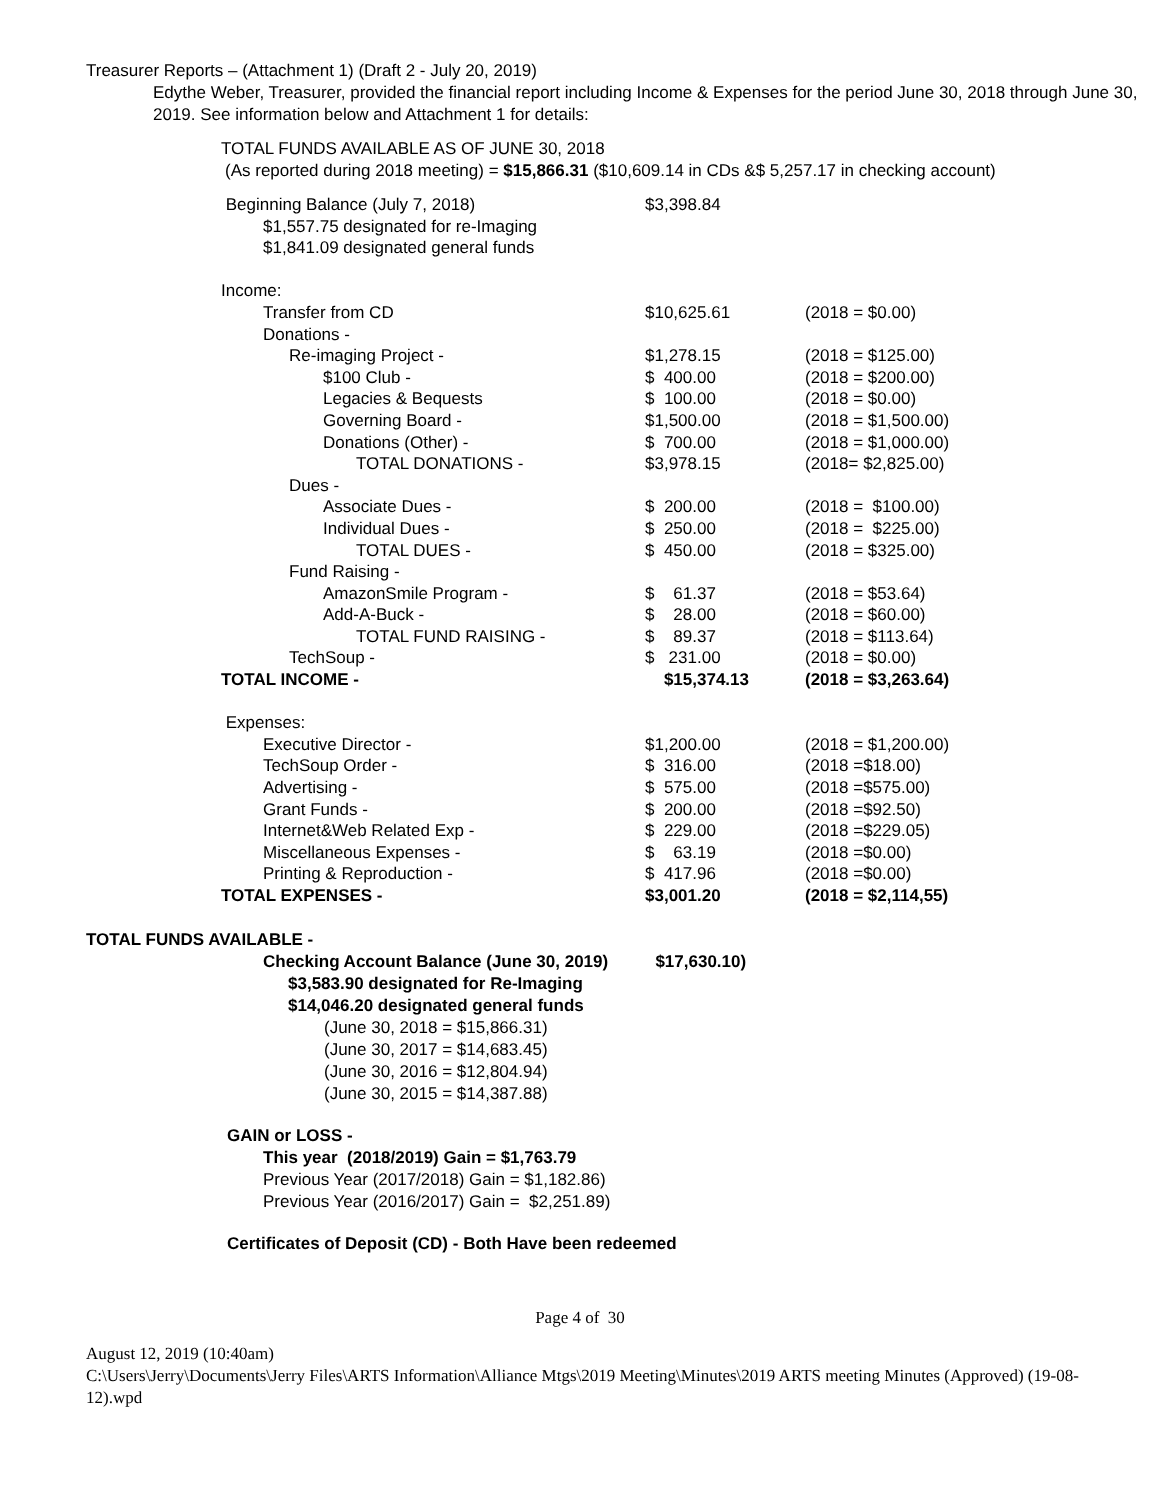Treasurer Reports – (Attachment 1) (Draft 2 - July 20, 2019)
Edythe Weber, Treasurer, provided the financial report including Income & Expenses for the period June 30, 2018 through June 30, 2019. See information below and Attachment 1 for details:
TOTAL FUNDS AVAILABLE AS OF JUNE 30, 2018
(As reported during 2018 meeting) = $15,866.31 ($10,609.14 in CDs &$ 5,257.17 in checking account)
| Beginning Balance (July 7, 2018) | $3,398.84 | |
| $1,557.75 designated for re-Imaging | | |
| $1,841.09 designated general funds | | |
| Income: | | |
| Transfer from CD | $10,625.61 | (2018 = $0.00) |
| Donations - | | |
| Re-imaging Project - | $1,278.15 | (2018 = $125.00) |
| $100 Club - | $ 400.00 | (2018 = $200.00) |
| Legacies & Bequests | $ 100.00 | (2018 = $0.00) |
| Governing Board - | $1,500.00 | (2018 = $1,500.00) |
| Donations (Other) - | $ 700.00 | (2018 = $1,000.00) |
| TOTAL DONATIONS - | $3,978.15 | (2018= $2,825.00) |
| Dues - | | |
| Associate Dues - | $ 200.00 | (2018 = $100.00) |
| Individual Dues - | $ 250.00 | (2018 = $225.00) |
| TOTAL DUES - | $ 450.00 | (2018 = $325.00) |
| Fund Raising - | | |
| AmazonSmile Program - | $ 61.37 | (2018 = $53.64) |
| Add-A-Buck - | $ 28.00 | (2018 = $60.00) |
| TOTAL FUND RAISING - | $ 89.37 | (2018 = $113.64) |
| TechSoup - | $ 231.00 | (2018 = $0.00) |
| TOTAL INCOME - | $15,374.13 | (2018 = $3,263.64) |
| Expenses: | | |
| Executive Director - | $1,200.00 | (2018 = $1,200.00) |
| TechSoup Order - | $ 316.00 | (2018 =$18.00) |
| Advertising - | $ 575.00 | (2018 =$575.00) |
| Grant Funds - | $ 200.00 | (2018 =$92.50) |
| Internet&Web Related Exp - | $ 229.00 | (2018 =$229.05) |
| Miscellaneous Expenses - | $ 63.19 | (2018 =$0.00) |
| Printing & Reproduction - | $ 417.96 | (2018 =$0.00) |
| TOTAL EXPENSES - | $3,001.20 | (2018 = $2,114,55) |
TOTAL FUNDS AVAILABLE -
Checking Account Balance (June 30, 2019) $17,630.10)
$3,583.90 designated for Re-Imaging
$14,046.20 designated general funds
(June 30, 2018 = $15,866.31)
(June 30, 2017 = $14,683.45)
(June 30, 2016 = $12,804.94)
(June 30, 2015 = $14,387.88)
GAIN or LOSS -
This year (2018/2019) Gain = $1,763.79
Previous Year (2017/2018) Gain = $1,182.86)
Previous Year (2016/2017) Gain = $2,251.89)
Certificates of Deposit (CD) - Both Have been redeemed
Page 4 of 30
August 12, 2019 (10:40am)
C:\Users\Jerry\Documents\Jerry Files\ARTS Information\Alliance Mtgs\2019 Meeting\Minutes\2019 ARTS meeting Minutes (Approved) (19-08-12).wpd